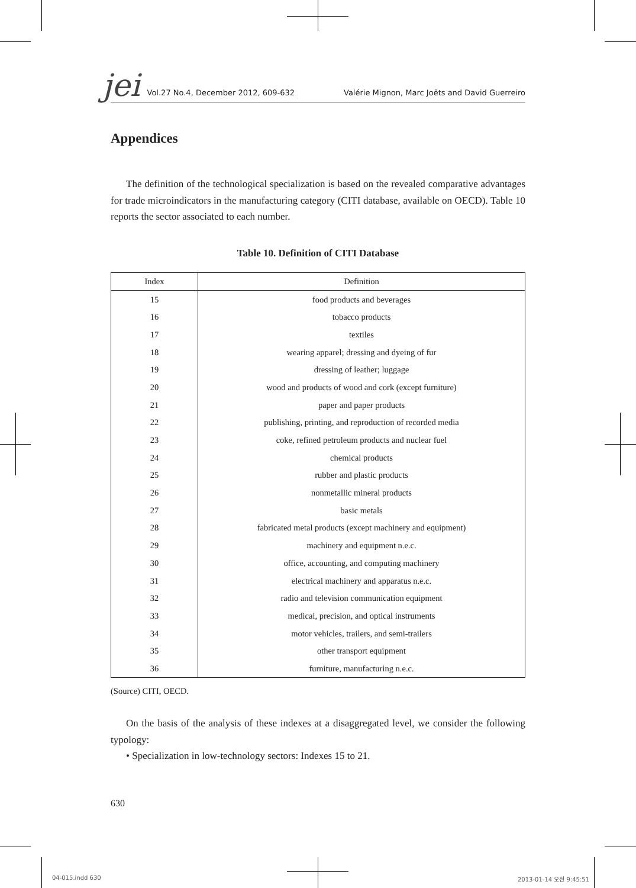jei Vol.27 No.4, December 2012, 609-632 Valérie Mignon, Marc Joëts and David Guerreiro
Appendices
The definition of the technological specialization is based on the revealed comparative advantages for trade microindicators in the manufacturing category (CITI database, available on OECD). Table 10 reports the sector associated to each number.
Table 10. Definition of CITI Database
| Index | Definition |
| --- | --- |
| 15 | food products and beverages |
| 16 | tobacco products |
| 17 | textiles |
| 18 | wearing apparel; dressing and dyeing of fur |
| 19 | dressing of leather; luggage |
| 20 | wood and products of wood and cork (except furniture) |
| 21 | paper and paper products |
| 22 | publishing, printing, and reproduction of recorded media |
| 23 | coke, refined petroleum products and nuclear fuel |
| 24 | chemical products |
| 25 | rubber and plastic products |
| 26 | nonmetallic mineral products |
| 27 | basic metals |
| 28 | fabricated metal products (except machinery and equipment) |
| 29 | machinery and equipment n.e.c. |
| 30 | office, accounting, and computing machinery |
| 31 | electrical machinery and apparatus n.e.c. |
| 32 | radio and television communication equipment |
| 33 | medical, precision, and optical instruments |
| 34 | motor vehicles, trailers, and semi-trailers |
| 35 | other transport equipment |
| 36 | furniture, manufacturing n.e.c. |
(Source) CITI, OECD.
On the basis of the analysis of these indexes at a disaggregated level, we consider the following typology:
• Specialization in low-technology sectors: Indexes 15 to 21.
630
04-015.indd 630 2013-01-14 오전 9:45:51